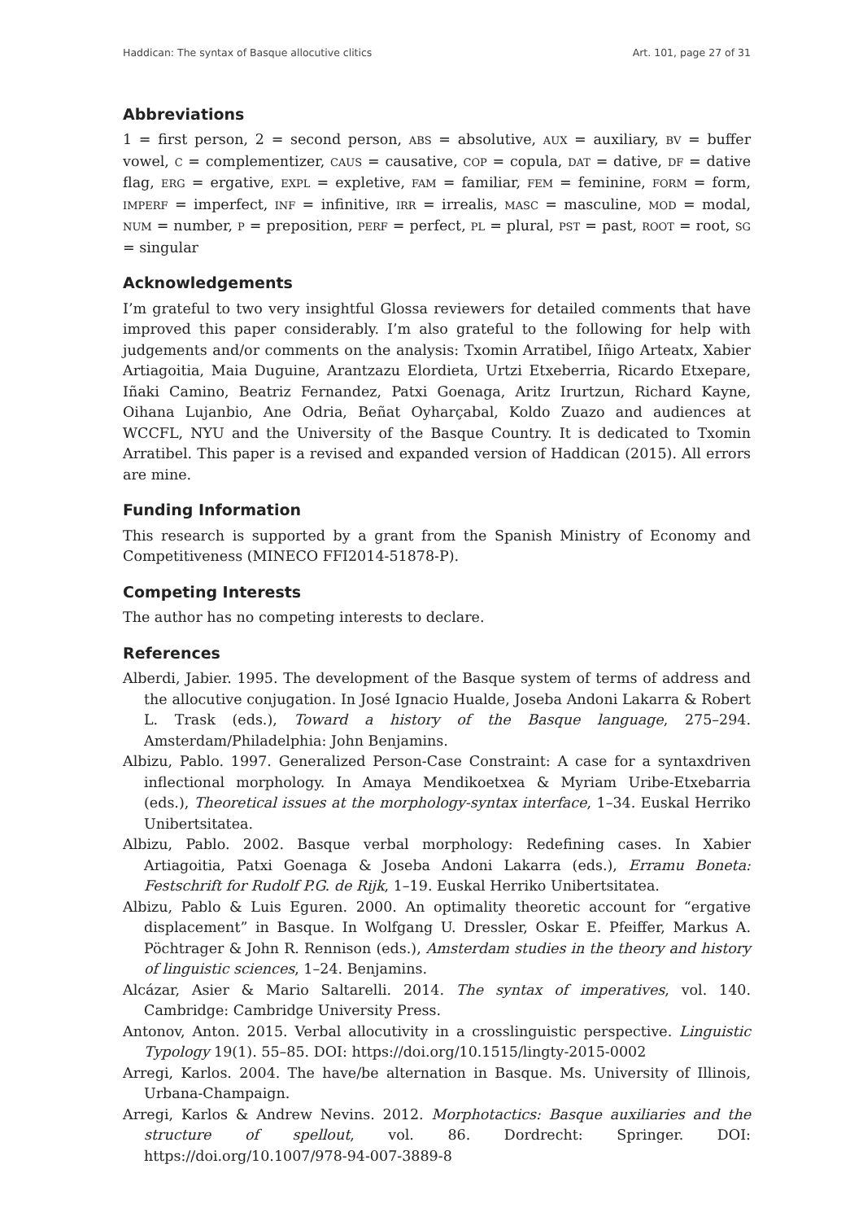Haddican: The syntax of Basque allocutive clitics Art. 101, page 27 of 31
Abbreviations
1 = first person, 2 = second person, ABS = absolutive, AUX = auxiliary, BV = buffer vowel, C = complementizer, CAUS = causative, COP = copula, DAT = dative, DF = dative flag, ERG = ergative, EXPL = expletive, FAM = familiar, FEM = feminine, FORM = form, IMPERF = imperfect, INF = infinitive, IRR = irrealis, MASC = masculine, MOD = modal, NUM = number, P = preposition, PERF = perfect, PL = plural, PST = past, ROOT = root, SG = singular
Acknowledgements
I’m grateful to two very insightful Glossa reviewers for detailed comments that have improved this paper considerably. I’m also grateful to the following for help with judgements and/or comments on the analysis: Txomin Arratibel, Iñigo Arteatx, Xabier Artiagoitia, Maia Duguine, Arantzazu Elordieta, Urtzi Etxeberria, Ricardo Etxepare, Iñaki Camino, Beatriz Fernandez, Patxi Goenaga, Aritz Irurtzun, Richard Kayne, Oihana Lujanbio, Ane Odria, Beñat Oyharçabal, Koldo Zuazo and audiences at WCCFL, NYU and the University of the Basque Country. It is dedicated to Txomin Arratibel. This paper is a revised and expanded version of Haddican (2015). All errors are mine.
Funding Information
This research is supported by a grant from the Spanish Ministry of Economy and Competitiveness (MINECO FFI2014-51878-P).
Competing Interests
The author has no competing interests to declare.
References
Alberdi, Jabier. 1995. The development of the Basque system of terms of address and the allocutive conjugation. In José Ignacio Hualde, Joseba Andoni Lakarra & Robert L. Trask (eds.), Toward a history of the Basque language, 275–294. Amsterdam/Philadelphia: John Benjamins.
Albizu, Pablo. 1997. Generalized Person-Case Constraint: A case for a syntaxdriven inflectional morphology. In Amaya Mendikoetxea & Myriam Uribe-Etxebarria (eds.), Theoretical issues at the morphology-syntax interface, 1–34. Euskal Herriko Unibertsitatea.
Albizu, Pablo. 2002. Basque verbal morphology: Redefining cases. In Xabier Artiagoitia, Patxi Goenaga & Joseba Andoni Lakarra (eds.), Erramu Boneta: Festschrift for Rudolf P.G. de Rijk, 1–19. Euskal Herriko Unibertsitatea.
Albizu, Pablo & Luis Eguren. 2000. An optimality theoretic account for “ergative displacement” in Basque. In Wolfgang U. Dressler, Oskar E. Pfeiffer, Markus A. Pöchtrager & John R. Rennison (eds.), Amsterdam studies in the theory and history of linguistic sciences, 1–24. Benjamins.
Alcázar, Asier & Mario Saltarelli. 2014. The syntax of imperatives, vol. 140. Cambridge: Cambridge University Press.
Antonov, Anton. 2015. Verbal allocutivity in a crosslinguistic perspective. Linguistic Typology 19(1). 55–85. DOI: https://doi.org/10.1515/lingty-2015-0002
Arregi, Karlos. 2004. The have/be alternation in Basque. Ms. University of Illinois, Urbana-Champaign.
Arregi, Karlos & Andrew Nevins. 2012. Morphotactics: Basque auxiliaries and the structure of spellout, vol. 86. Dordrecht: Springer. DOI: https://doi.org/10.1007/978-94-007-3889-8